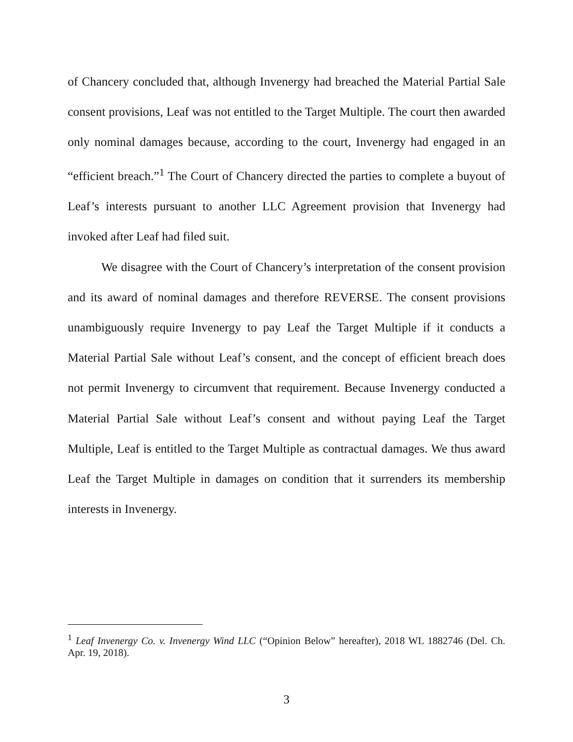of Chancery concluded that, although Invenergy had breached the Material Partial Sale consent provisions, Leaf was not entitled to the Target Multiple. The court then awarded only nominal damages because, according to the court, Invenergy had engaged in an “efficient breach.”<sup>1</sup> The Court of Chancery directed the parties to complete a buyout of Leaf’s interests pursuant to another LLC Agreement provision that Invenergy had invoked after Leaf had filed suit.
We disagree with the Court of Chancery’s interpretation of the consent provision and its award of nominal damages and therefore REVERSE. The consent provisions unambiguously require Invenergy to pay Leaf the Target Multiple if it conducts a Material Partial Sale without Leaf’s consent, and the concept of efficient breach does not permit Invenergy to circumvent that requirement. Because Invenergy conducted a Material Partial Sale without Leaf’s consent and without paying Leaf the Target Multiple, Leaf is entitled to the Target Multiple as contractual damages. We thus award Leaf the Target Multiple in damages on condition that it surrenders its membership interests in Invenergy.
<sup>1</sup> Leaf Invenergy Co. v. Invenergy Wind LLC (“Opinion Below” hereafter), 2018 WL 1882746 (Del. Ch. Apr. 19, 2018).
3